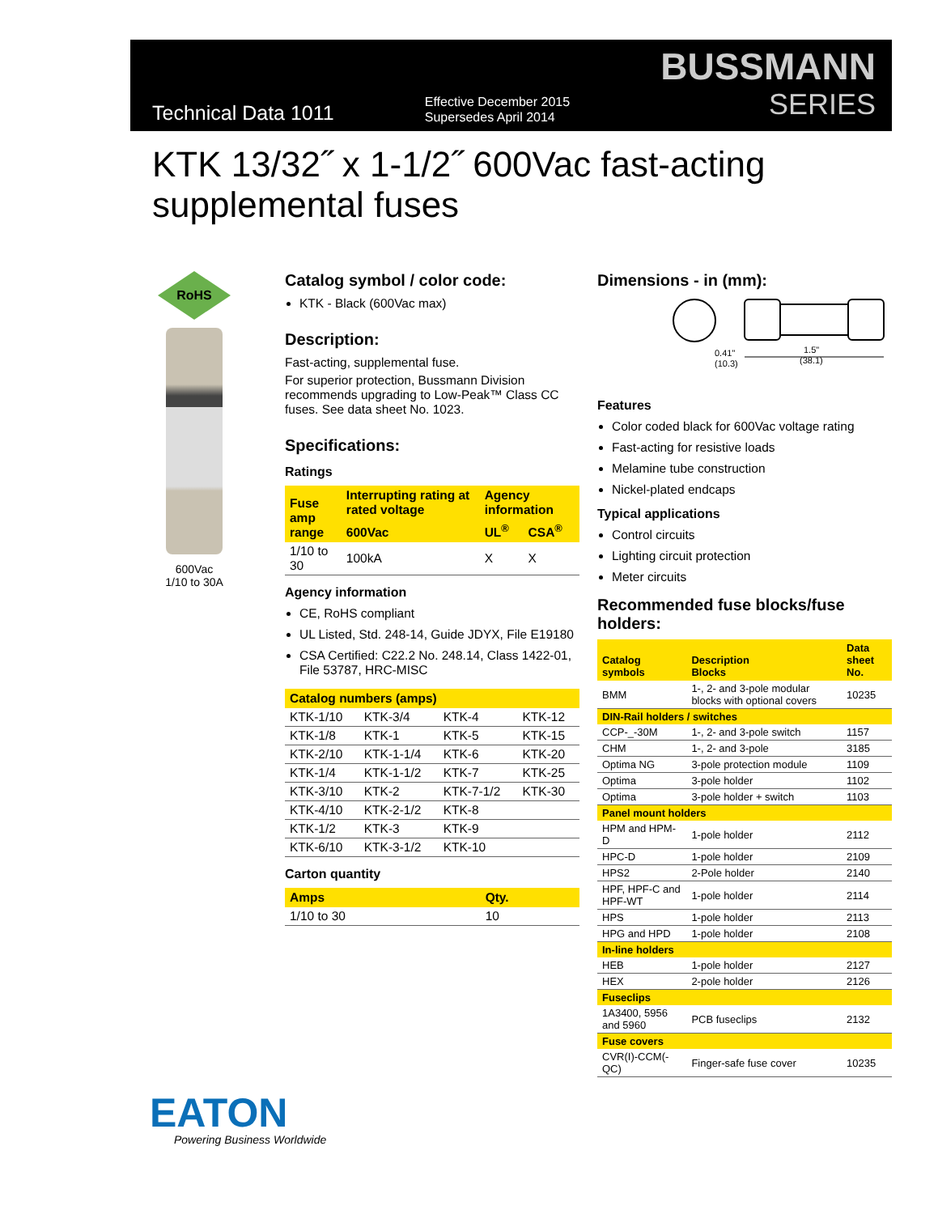Technical Data 1011
Effective December 2015
Supersedes April 2014
BUSSMANN
SERIES
KTK 13/32˝ x 1-1/2˝ 600Vac fast-acting supplemental fuses
RoHS
600Vac
1/10 to 30A
Catalog symbol / color code:
KTK - Black (600Vac max)
Description:
Fast-acting, supplemental fuse.
For superior protection, Bussmann Division recommends upgrading to Low-Peak™ Class CC fuses. See data sheet No. 1023.
Specifications:
Ratings
| Fuse amp range | Interrupting rating at rated voltage | Agency information | |
| --- | --- | --- | --- |
| | 600Vac | UL<sup>®</sup> | CSA<sup>®</sup> |
| 1/10 to 30 | 100kA | X | X |
Agency information
CE, RoHS compliant
UL Listed, Std. 248-14, Guide JDYX, File E19180
CSA Certified: C22.2 No. 248.14, Class 1422-01, File 53787, HRC-MISC
| Catalog numbers (amps) | | | |
| --- | --- | --- | --- |
| KTK-1/10 | KTK-3/4 | KTK-4 | KTK-12 |
| KTK-1/8 | KTK-1 | KTK-5 | KTK-15 |
| KTK-2/10 | KTK-1-1/4 | KTK-6 | KTK-20 |
| KTK-1/4 | KTK-1-1/2 | KTK-7 | KTK-25 |
| KTK-3/10 | KTK-2 | KTK-7-1/2 | KTK-30 |
| KTK-4/10 | KTK-2-1/2 | KTK-8 | |
| KTK-1/2 | KTK-3 | KTK-9 | |
| KTK-6/10 | KTK-3-1/2 | KTK-10 | |
Carton quantity
| Amps | Qty. |
| --- | --- |
| 1/10 to 30 | 10 |
Dimensions - in (mm):
0.41"
(10.3)
1.5"
(38.1)
Features
Color coded black for 600Vac voltage rating
Fast-acting for resistive loads
Melamine tube construction
Nickel-plated endcaps
Typical applications
Control circuits
Lighting circuit protection
Meter circuits
Recommended fuse blocks/fuse holders:
| Catalog symbols | Description Blocks | Data sheet No. |
| --- | --- | --- |
| BMM | 1-, 2- and 3-pole modular blocks with optional covers | 10235 |
| DIN-Rail holders / switches | | |
| CCP-_-30M | 1-, 2- and 3-pole switch | 1157 |
| CHM | 1-, 2- and 3-pole | 3185 |
| Optima NG | 3-pole protection module | 1109 |
| Optima | 3-pole holder | 1102 |
| Optima | 3-pole holder + switch | 1103 |
| Panel mount holders | | |
| HPM and HPM-D | 1-pole holder | 2112 |
| HPC-D | 1-pole holder | 2109 |
| HPS2 | 2-Pole holder | 2140 |
| HPF, HPF-C and HPF-WT | 1-pole holder | 2114 |
| HPS | 1-pole holder | 2113 |
| HPG and HPD | 1-pole holder | 2108 |
| In-line holders | | |
| HEB | 1-pole holder | 2127 |
| HEX | 2-pole holder | 2126 |
| Fuseclips | | |
| 1A3400, 5956 and 5960 | PCB fuseclips | 2132 |
| Fuse covers | | |
| CVR(I)-CCM(-QC) | Finger-safe fuse cover | 10235 |
EATON
Powering Business Worldwide